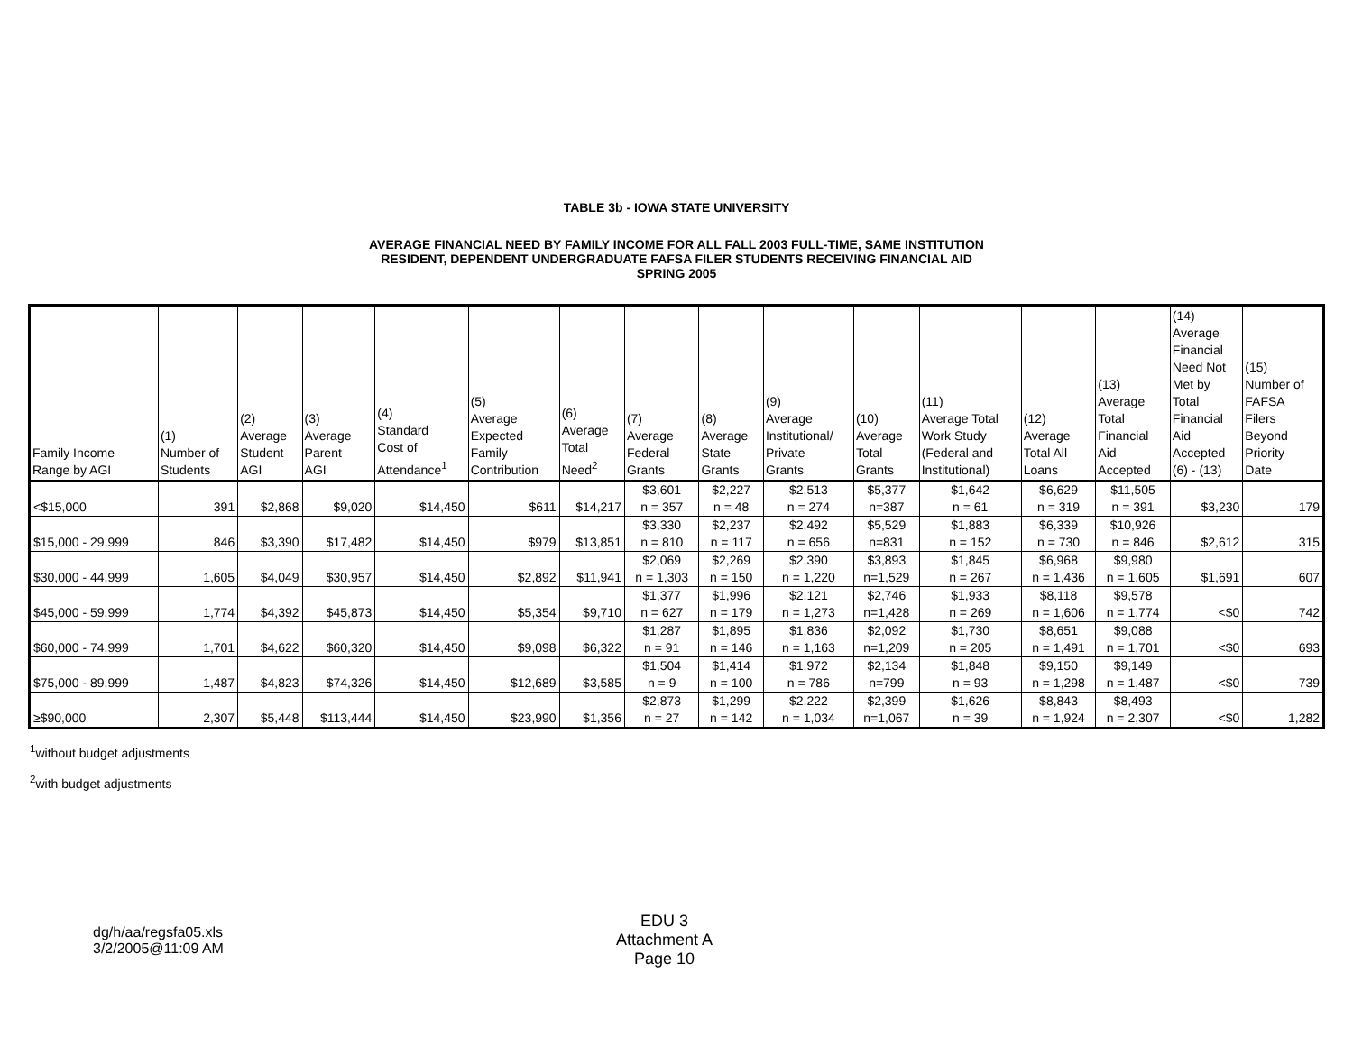TABLE 3b - IOWA STATE UNIVERSITY
AVERAGE FINANCIAL NEED BY FAMILY INCOME FOR ALL FALL 2003 FULL-TIME, SAME INSTITUTION
RESIDENT, DEPENDENT UNDERGRADUATE FAFSA FILER STUDENTS RECEIVING FINANCIAL AID
SPRING 2005
| Family Income Range by AGI | (1) Number of Students | (2) Average Student AGI | (3) Average Parent AGI | (4) Standard Cost of Attendance<sup>1</sup> | (5) Average Expected Family Contribution | (6) Average Total Need<sup>2</sup> | (7) Average Federal Grants | (8) Average State Grants | (9) Average Institutional/ Private Grants | (10) Average Total Grants | (11) Average Total Work Study (Federal and Institutional) | (12) Average Total All Loans | (13) Average Total Financial Aid Accepted | (14) Average Financial Need Not Met by Total Financial Aid Accepted (6) - (13) | (15) Number of FAFSA Filers Beyond Priority Date |
| --- | --- | --- | --- | --- | --- | --- | --- | --- | --- | --- | --- | --- | --- | --- | --- |
| <$15,000 | 391 | $2,868 | $9,020 | $14,450 | $611 | $14,217 | $3,601 n = 357 | $2,227 n = 48 | $2,513 n = 274 | $5,377 n=387 | $1,642 n = 61 | $6,629 n = 319 | $11,505 n = 391 | $3,230 | 179 |
| $15,000 - 29,999 | 846 | $3,390 | $17,482 | $14,450 | $979 | $13,851 | $3,330 n = 810 | $2,237 n = 117 | $2,492 n = 656 | $5,529 n=831 | $1,883 n = 152 | $6,339 n = 730 | $10,926 n = 846 | $2,612 | 315 |
| $30,000 - 44,999 | 1,605 | $4,049 | $30,957 | $14,450 | $2,892 | $11,941 | $2,069 n = 1,303 | $2,269 n = 150 | $2,390 n = 1,220 | $3,893 n=1,529 | $1,845 n = 267 | $6,968 n = 1,436 | $9,980 n = 1,605 | $1,691 | 607 |
| $45,000 - 59,999 | 1,774 | $4,392 | $45,873 | $14,450 | $5,354 | $9,710 | $1,377 n = 627 | $1,996 n = 179 | $2,121 n = 1,273 | $2,746 n=1,428 | $1,933 n = 269 | $8,118 n = 1,606 | $9,578 n = 1,774 | <$0 | 742 |
| $60,000 - 74,999 | 1,701 | $4,622 | $60,320 | $14,450 | $9,098 | $6,322 | $1,287 n = 91 | $1,895 n = 146 | $1,836 n = 1,163 | $2,092 n=1,209 | $1,730 n = 205 | $8,651 n = 1,491 | $9,088 n = 1,701 | <$0 | 693 |
| $75,000 - 89,999 | 1,487 | $4,823 | $74,326 | $14,450 | $12,689 | $3,585 | $1,504 n = 9 | $1,414 n = 100 | $1,972 n = 786 | $2,134 n=799 | $1,848 n = 93 | $9,150 n = 1,298 | $9,149 n = 1,487 | <$0 | 739 |
| ≥$90,000 | 2,307 | $5,448 | $113,444 | $14,450 | $23,990 | $1,356 | $2,873 n = 27 | $1,299 n = 142 | $2,222 n = 1,034 | $2,399 n=1,067 | $1,626 n = 39 | $8,843 n = 1,924 | $8,493 n = 2,307 | <$0 | 1,282 |
<sup>1</sup> without budget adjustments
<sup>2</sup> with budget adjustments
dg/h/aa/regsfa05.xls
3/2/2005@11:09 AM
EDU 3
Attachment A
Page 10